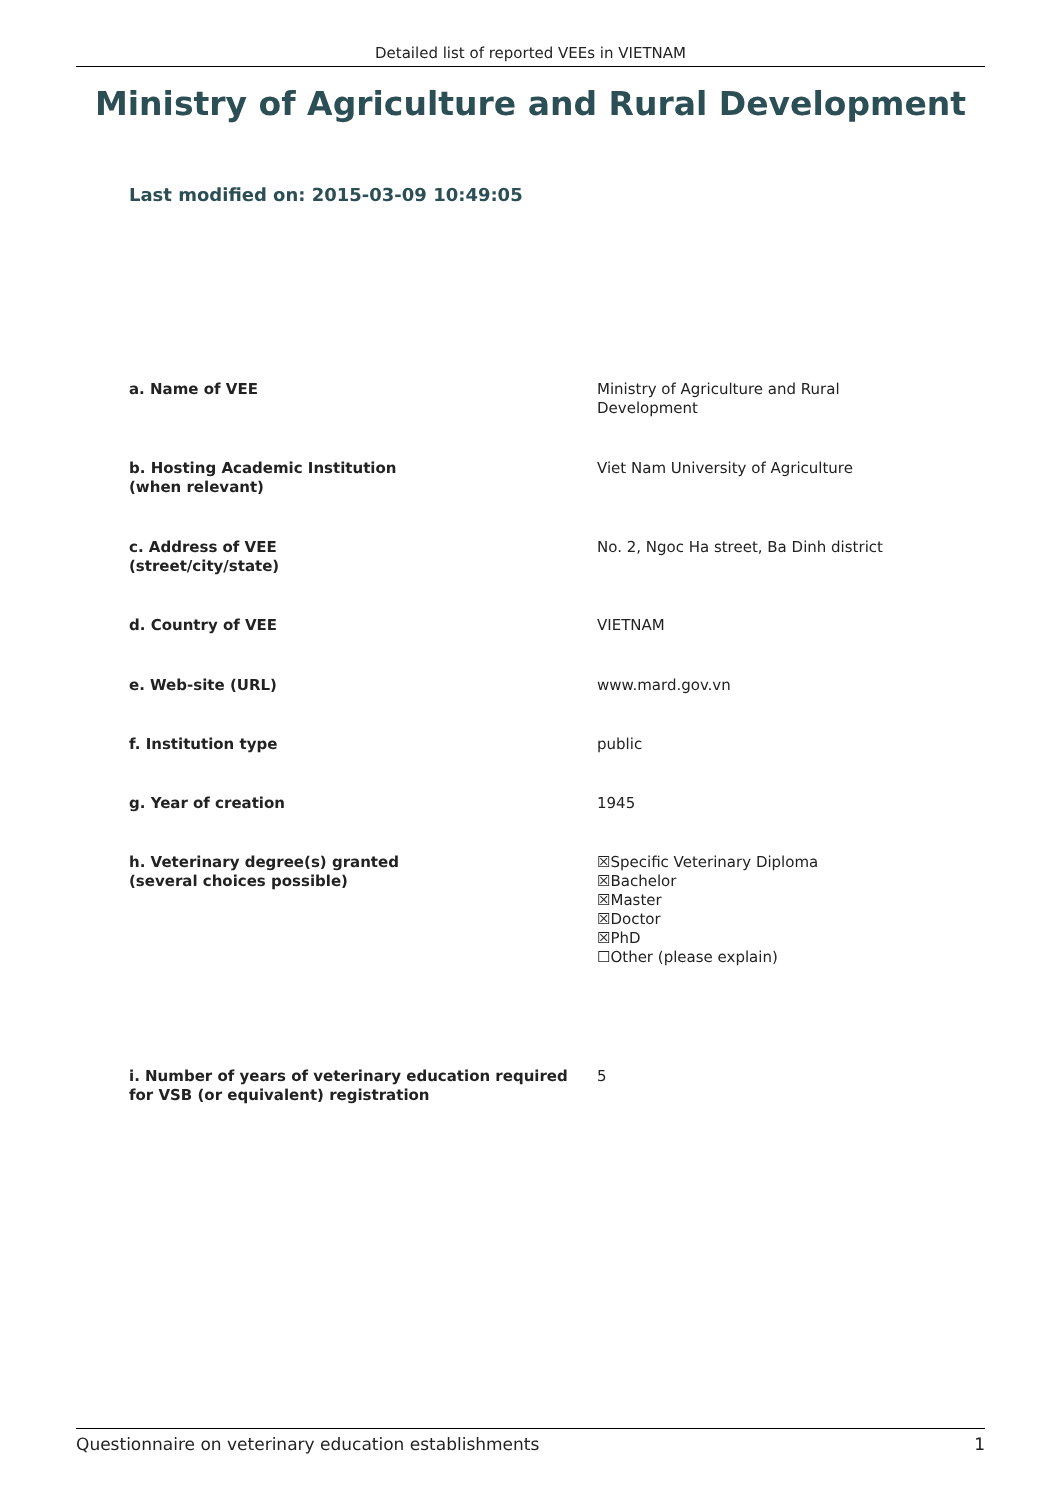Detailed list of reported VEEs in VIETNAM
Ministry of Agriculture and Rural Development
Last modified on: 2015-03-09 10:49:05
a. Name of VEE Ministry of Agriculture and Rural
Development
b. Hosting Academic Institution
(when relevant)
Viet Nam University of Agriculture
c. Address of VEE
(street/city/state)
No. 2, Ngoc Ha street, Ba Dinh district
d. Country of VEE VIETNAM
e. Web-site (URL) www.mard.gov.vn
f. Institution type public
g. Year of creation 1945
h. Veterinary degree(s) granted
(several choices possible)
☒Specific Veterinary Diploma
☒Bachelor
☒Master
☒Doctor
☒PhD
☐Other (please explain)
i. Number of years of veterinary education required
for VSB (or equivalent) registration
5
Questionnaire on veterinary education establishments 1